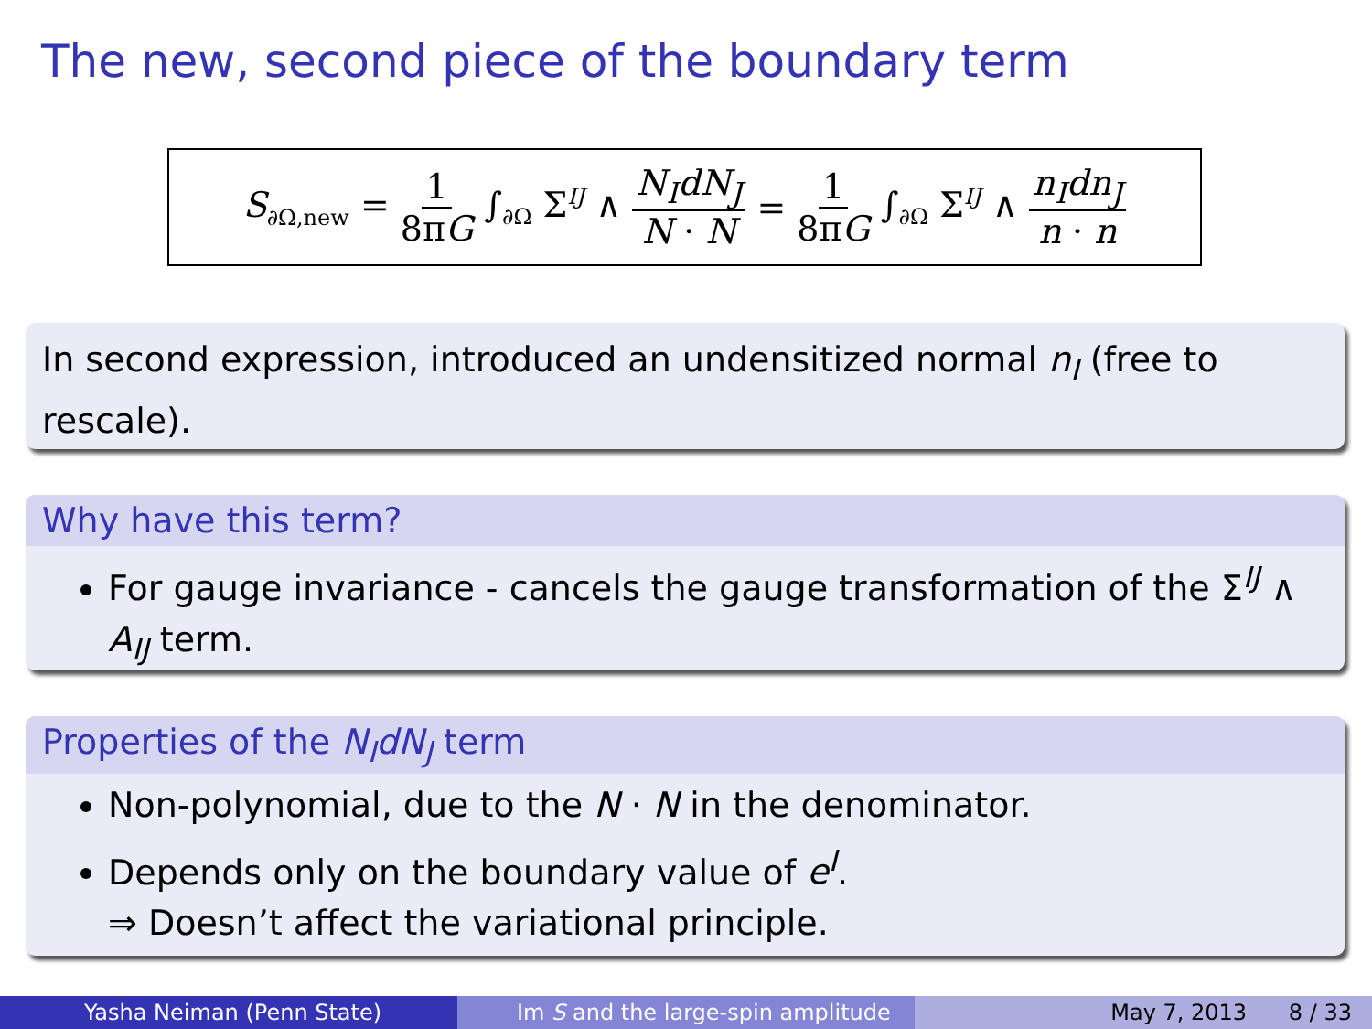The new, second piece of the boundary term
S<sub>∂Ω,new</sub> = 1 8πG ∫<sub>∂Ω</sub> Σ<sup>IJ</sup> ∧ N<sub>I</sub>dN<sub>J</sub> N · N = 1 8πG ∫<sub>∂Ω</sub> Σ<sup>IJ</sup> ∧ n<sub>I</sub>dn<sub>J</sub> n · n
In second expression, introduced an undensitized normal n<sub>I</sub> (free to rescale).
Why have this term?
For gauge invariance - cancels the gauge transformation of the Σ<sup>IJ</sup> ∧ A<sub>IJ</sub> term.
Properties of the N<sub>I</sub>dN<sub>J</sub> term
Non-polynomial, due to the N · N in the denominator.
Depends only on the boundary value of e<sup>I</sup>.
⇒ Doesn’t affect the variational principle.
Yasha Neiman (Penn State) Im S and the large-spin amplitude May 7, 2013 8 / 33